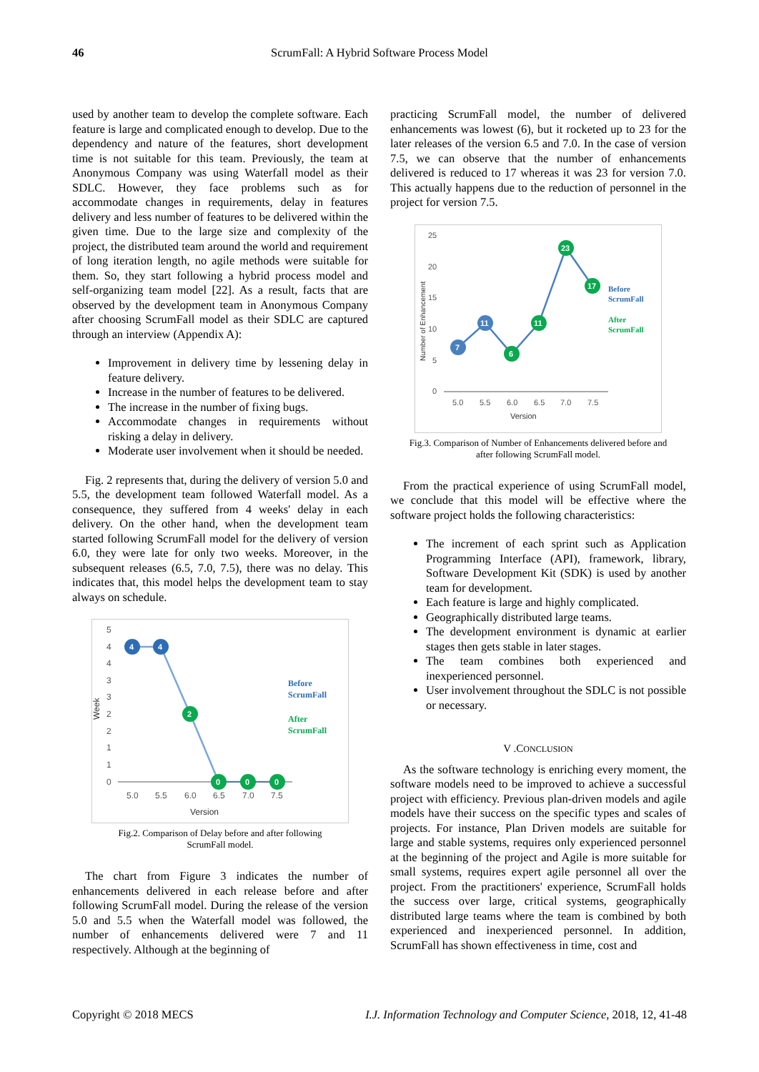46
ScrumFall: A Hybrid Software Process Model
used by another team to develop the complete software. Each feature is large and complicated enough to develop. Due to the dependency and nature of the features, short development time is not suitable for this team. Previously, the team at Anonymous Company was using Waterfall model as their SDLC. However, they face problems such as for accommodate changes in requirements, delay in features delivery and less number of features to be delivered within the given time. Due to the large size and complexity of the project, the distributed team around the world and requirement of long iteration length, no agile methods were suitable for them. So, they start following a hybrid process model and self-organizing team model [22]. As a result, facts that are observed by the development team in Anonymous Company after choosing ScrumFall model as their SDLC are captured through an interview (Appendix A):
Improvement in delivery time by lessening delay in feature delivery.
Increase in the number of features to be delivered.
The increase in the number of fixing bugs.
Accommodate changes in requirements without risking a delay in delivery.
Moderate user involvement when it should be needed.
Fig. 2 represents that, during the delivery of version 5.0 and 5.5, the development team followed Waterfall model. As a consequence, they suffered from 4 weeks' delay in each delivery. On the other hand, when the development team started following ScrumFall model for the delivery of version 6.0, they were late for only two weeks. Moreover, in the subsequent releases (6.5, 7.0, 7.5), there was no delay. This indicates that, this model helps the development team to stay always on schedule.
5
4
4
3
3
2
2
1
1
0
5.0
5.5
6.0
6.5
7.0
7.5
Version
Week
4
4
2
0
0
0
Before
ScrumFall
After
ScrumFall
Fig.2. Comparison of Delay before and after following
ScrumFall model.
The chart from Figure 3 indicates the number of enhancements delivered in each release before and after following ScrumFall model. During the release of the version 5.0 and 5.5 when the Waterfall model was followed, the number of enhancements delivered were 7 and 11 respectively. Although at the beginning of
practicing ScrumFall model, the number of delivered enhancements was lowest (6), but it rocketed up to 23 for the later releases of the version 6.5 and 7.0. In the case of version 7.5, we can observe that the number of enhancements delivered is reduced to 17 whereas it was 23 for version 7.0. This actually happens due to the reduction of personnel in the project for version 7.5.
25
20
15
10
5
0
5.0
5.5
6.0
6.5
7.0
7.5
Version
Number of Enhancement
7
11
6
11
23
17
Before
ScrumFall
After
ScrumFall
Fig.3. Comparison of Number of Enhancements delivered before and
after following ScrumFall model.
From the practical experience of using ScrumFall model, we conclude that this model will be effective where the software project holds the following characteristics:
The increment of each sprint such as Application Programming Interface (API), framework, library, Software Development Kit (SDK) is used by another team for development.
Each feature is large and highly complicated.
Geographically distributed large teams.
The development environment is dynamic at earlier stages then gets stable in later stages.
The team combines both experienced and inexperienced personnel.
User involvement throughout the SDLC is not possible or necessary.
V .CONCLUSION
As the software technology is enriching every moment, the software models need to be improved to achieve a successful project with efficiency. Previous plan-driven models and agile models have their success on the specific types and scales of projects. For instance, Plan Driven models are suitable for large and stable systems, requires only experienced personnel at the beginning of the project and Agile is more suitable for small systems, requires expert agile personnel all over the project. From the practitioners' experience, ScrumFall holds the success over large, critical systems, geographically distributed large teams where the team is combined by both experienced and inexperienced personnel. In addition, ScrumFall has shown effectiveness in time, cost and
Copyright © 2018 MECS I.J. Information Technology and Computer Science, 2018, 12, 41-48